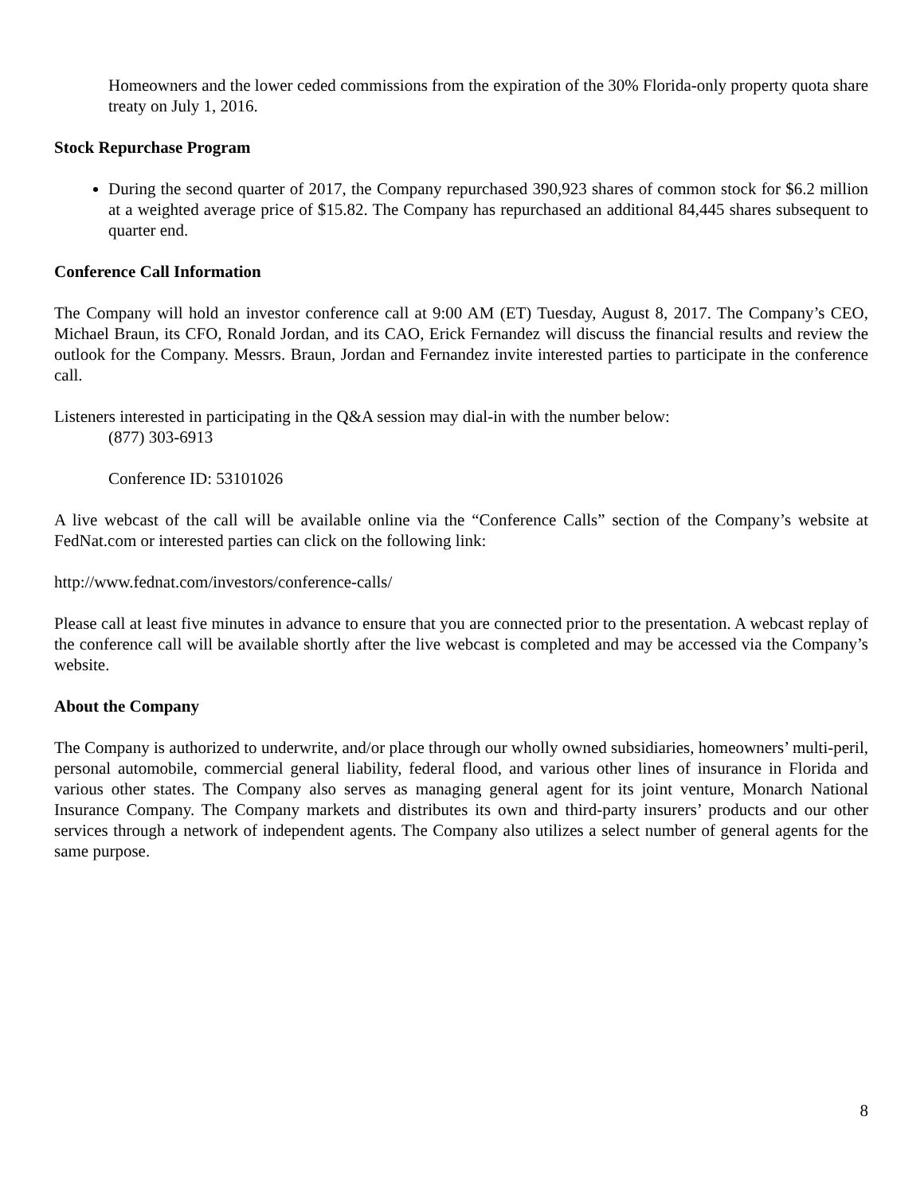Homeowners and the lower ceded commissions from the expiration of the 30% Florida-only property quota share treaty on July 1, 2016.
Stock Repurchase Program
During the second quarter of 2017, the Company repurchased 390,923 shares of common stock for $6.2 million at a weighted average price of $15.82. The Company has repurchased an additional 84,445 shares subsequent to quarter end.
Conference Call Information
The Company will hold an investor conference call at 9:00 AM (ET) Tuesday, August 8, 2017. The Company’s CEO, Michael Braun, its CFO, Ronald Jordan, and its CAO, Erick Fernandez will discuss the financial results and review the outlook for the Company. Messrs. Braun, Jordan and Fernandez invite interested parties to participate in the conference call.
Listeners interested in participating in the Q&A session may dial-in with the number below:
(877) 303-6913
Conference ID: 53101026
A live webcast of the call will be available online via the “Conference Calls” section of the Company’s website at FedNat.com or interested parties can click on the following link:
http://www.fednat.com/investors/conference-calls/
Please call at least five minutes in advance to ensure that you are connected prior to the presentation. A webcast replay of the conference call will be available shortly after the live webcast is completed and may be accessed via the Company’s website.
About the Company
The Company is authorized to underwrite, and/or place through our wholly owned subsidiaries, homeowners’ multi-peril, personal automobile, commercial general liability, federal flood, and various other lines of insurance in Florida and various other states. The Company also serves as managing general agent for its joint venture, Monarch National Insurance Company. The Company markets and distributes its own and third-party insurers’ products and our other services through a network of independent agents. The Company also utilizes a select number of general agents for the same purpose.
8